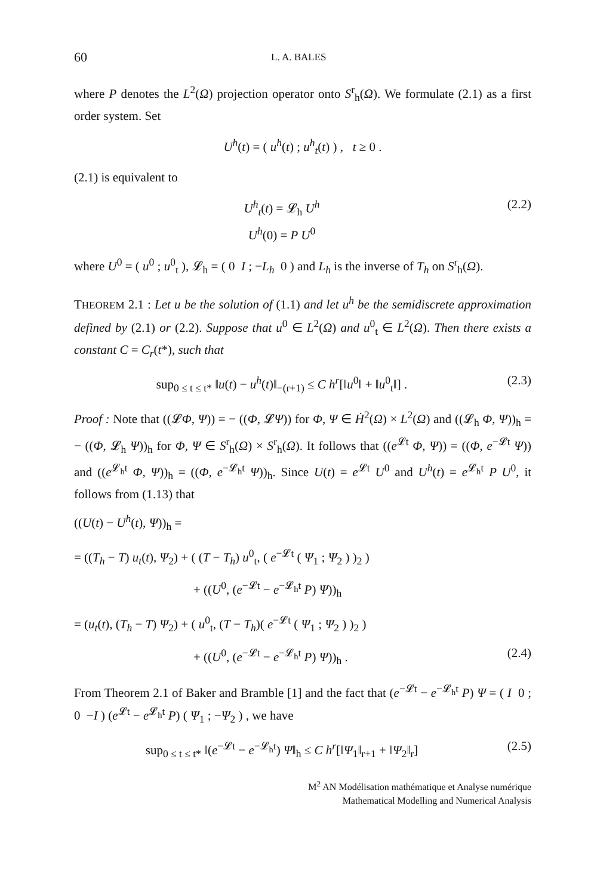60 L. A. BALES
where P denotes the L<sup>2</sup>(Ω) projection operator onto S<sup>r</sup><sub>h</sub>(Ω). We formulate (2.1) as a first order system. Set
U<sup>h</sup>(t) = ( u<sup>h</sup>(t) ; u<sup>h</sup><sub>t</sub>(t) ) , t ≥ 0 .
(2.1) is equivalent to
U<sup>h</sup><sub>t</sub>(t) = 𝓛<sub>h</sub> U<sup>h</sup>
U<sup>h</sup>(0) = P U<sup>0</sup>
(2.2)
where U<sup>0</sup> = ( u<sup>0</sup> ; u<sup>0</sup><sub>t</sub> ), 𝓛<sub>h</sub> = ( 0 I ; −L<sub>h</sub> 0 ) and L<sub>h</sub> is the inverse of T<sub>h</sub> on S<sup>r</sup><sub>h</sub>(Ω).
THEOREM 2.1 : Let u be the solution of (1.1) and let u<sup>h</sup> be the semidiscrete approximation defined by (2.1) or (2.2). Suppose that u<sup>0</sup> ∈ L<sup>2</sup>(Ω) and u<sup>0</sup><sub>t</sub> ∈ L<sup>2</sup>(Ω). Then there exists a constant C = C<sub>r</sub>(t*), such that
sup<sub>0 ≤ t ≤ t*</sub> ‖u(t) − u<sup>h</sup>(t)‖<sub>−(r+1)</sub> ≤ C h<sup>r</sup>[‖u<sup>0</sup>‖ + ‖u<sup>0</sup><sub>t</sub>‖] .
(2.3)
Proof : Note that ((𝓛Φ, Ψ)) = − ((Φ, 𝓛Ψ)) for Φ, Ψ ∈ Ḣ<sup>2</sup>(Ω) × L<sup>2</sup>(Ω) and ((𝓛<sub>h</sub> Φ, Ψ))<sub>h</sub> = − ((Φ, 𝓛<sub>h</sub> Ψ))<sub>h</sub> for Φ, Ψ ∈ S<sup>r</sup><sub>h</sub>(Ω) × S<sup>r</sup><sub>h</sub>(Ω). It follows that ((e<sup>𝓛t</sup> Φ, Ψ)) = ((Φ, e<sup>−𝓛t</sup> Ψ)) and ((e<sup>𝓛<sub>h</sub>t</sup> Φ, Ψ))<sub>h</sub> = ((Φ, e<sup>−𝓛<sub>h</sub>t</sup> Ψ))<sub>h</sub>. Since U(t) = e<sup>𝓛t</sup> U<sup>0</sup> and U<sup>h</sup>(t) = e<sup>𝓛<sub>h</sub>t</sup> P U<sup>0</sup>, it follows from (1.13) that
((U(t) − U<sup>h</sup>(t), Ψ))<sub>h</sub> =
= ((T<sub>h</sub> − T) u<sub>t</sub>(t), Ψ<sub>2</sub>) + ( (T − T<sub>h</sub>) u<sup>0</sup><sub>t</sub>, ( e<sup>−𝓛t</sup> ( Ψ<sub>1</sub> ; Ψ<sub>2</sub> ) )<sub>2</sub> )
+ ((U<sup>0</sup>, (e<sup>−𝓛t</sup> − e<sup>−𝓛<sub>h</sub>t</sup> P) Ψ))<sub>h</sub>
= (u<sub>t</sub>(t), (T<sub>h</sub> − T) Ψ<sub>2</sub>) + ( u<sup>0</sup><sub>t</sub>, (T − T<sub>h</sub>)( e<sup>−𝓛t</sup> ( Ψ<sub>1</sub> ; Ψ<sub>2</sub> ) )<sub>2</sub> )
+ ((U<sup>0</sup>, (e<sup>−𝓛t</sup> − e<sup>−𝓛<sub>h</sub>t</sup> P) Ψ))<sub>h</sub> . (2.4)
From Theorem 2.1 of Baker and Bramble [1] and the fact that (e<sup>−𝓛t</sup> − e<sup>−𝓛<sub>h</sub>t</sup> P) Ψ = ( I 0 ; 0 −I ) (e<sup>𝓛t</sup> − e<sup>𝓛<sub>h</sub>t</sup> P) ( Ψ<sub>1</sub> ; −Ψ<sub>2</sub> ) , we have
sup<sub>0 ≤ t ≤ t*</sub> ‖(e<sup>−𝓛t</sup> − e<sup>−𝓛<sub>h</sub>t</sup>) Ψ‖<sub>h</sub> ≤ C h<sup>r</sup>[‖Ψ<sub>1</sub>‖<sub>r+1</sub> + ‖Ψ<sub>2</sub>‖<sub>r</sub>]
(2.5)
M<sup>2</sup> AN Modélisation mathématique et Analyse numérique
Mathematical Modelling and Numerical Analysis